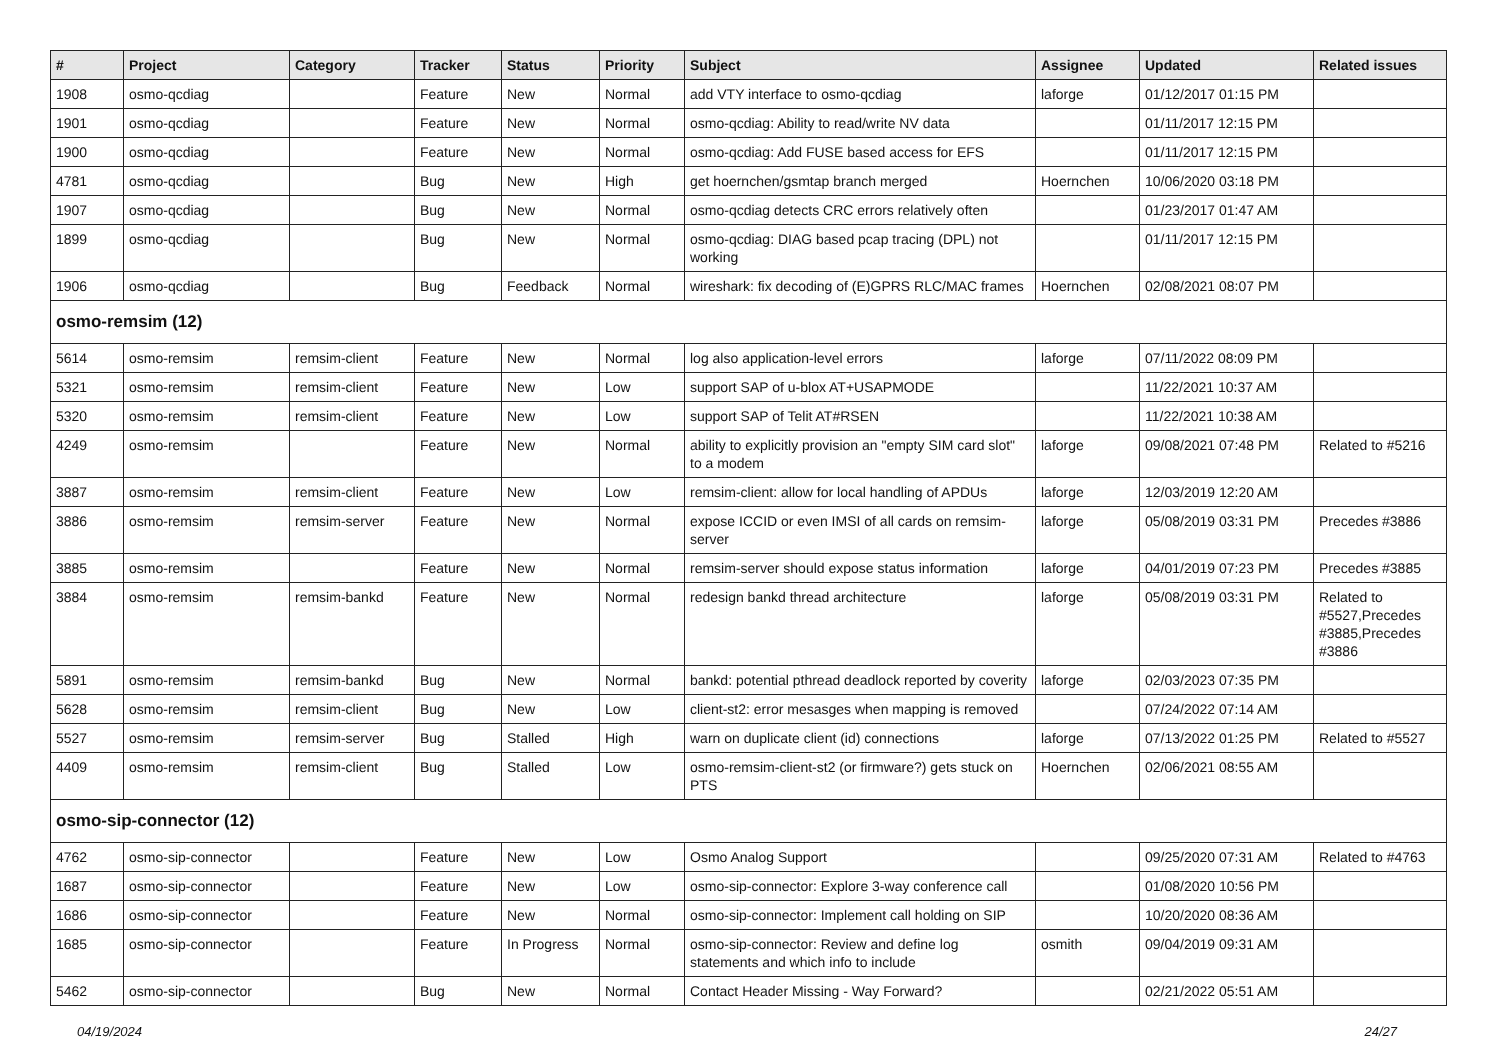| # | Project | Category | Tracker | Status | Priority | Subject | Assignee | Updated | Related issues |
| --- | --- | --- | --- | --- | --- | --- | --- | --- | --- |
| 1908 | osmo-qcdiag | | Feature | New | Normal | add VTY interface to osmo-qcdiag | laforge | 01/12/2017 01:15 PM | |
| 1901 | osmo-qcdiag | | Feature | New | Normal | osmo-qcdiag: Ability to read/write NV data | | 01/11/2017 12:15 PM | |
| 1900 | osmo-qcdiag | | Feature | New | Normal | osmo-qcdiag: Add FUSE based access for EFS | | 01/11/2017 12:15 PM | |
| 4781 | osmo-qcdiag | | Bug | New | High | get hoernchen/gsmtap branch merged | Hoernchen | 10/06/2020 03:18 PM | |
| 1907 | osmo-qcdiag | | Bug | New | Normal | osmo-qcdiag detects CRC errors relatively often | | 01/23/2017 01:47 AM | |
| 1899 | osmo-qcdiag | | Bug | New | Normal | osmo-qcdiag: DIAG based pcap tracing (DPL) not working | | 01/11/2017 12:15 PM | |
| 1906 | osmo-qcdiag | | Bug | Feedback | Normal | wireshark: fix decoding of (E)GPRS RLC/MAC frames | Hoernchen | 02/08/2021 08:07 PM | |
| osmo-remsim (12) | | | | | | | | | |
| 5614 | osmo-remsim | remsim-client | Feature | New | Normal | log also application-level errors | laforge | 07/11/2022 08:09 PM | |
| 5321 | osmo-remsim | remsim-client | Feature | New | Low | support SAP of u-blox AT+USAPMODE | | 11/22/2021 10:37 AM | |
| 5320 | osmo-remsim | remsim-client | Feature | New | Low | support SAP of Telit AT#RSEN | | 11/22/2021 10:38 AM | |
| 4249 | osmo-remsim | | Feature | New | Normal | ability to explicitly provision an "empty SIM card slot" to a modem | laforge | 09/08/2021 07:48 PM | Related to #5216 |
| 3887 | osmo-remsim | remsim-client | Feature | New | Low | remsim-client: allow for local handling of APDUs | laforge | 12/03/2019 12:20 AM | |
| 3886 | osmo-remsim | remsim-server | Feature | New | Normal | expose ICCID or even IMSI of all cards on remsim-server | laforge | 05/08/2019 03:31 PM | Precedes #3886 |
| 3885 | osmo-remsim | | Feature | New | Normal | remsim-server should expose status information | laforge | 04/01/2019 07:23 PM | Precedes #3885 |
| 3884 | osmo-remsim | remsim-bankd | Feature | New | Normal | redesign bankd thread architecture | laforge | 05/08/2019 03:31 PM | Related to #5527,Precedes #3885,Precedes #3886 |
| 5891 | osmo-remsim | remsim-bankd | Bug | New | Normal | bankd: potential pthread deadlock reported by coverity | laforge | 02/03/2023 07:35 PM | |
| 5628 | osmo-remsim | remsim-client | Bug | New | Low | client-st2: error mesasges when mapping is removed | | 07/24/2022 07:14 AM | |
| 5527 | osmo-remsim | remsim-server | Bug | Stalled | High | warn on duplicate client (id) connections | laforge | 07/13/2022 01:25 PM | Related to #5527 |
| 4409 | osmo-remsim | remsim-client | Bug | Stalled | Low | osmo-remsim-client-st2 (or firmware?) gets stuck on PTS | Hoernchen | 02/06/2021 08:55 AM | |
| osmo-sip-connector (12) | | | | | | | | | |
| 4762 | osmo-sip-connector | | Feature | New | Low | Osmo Analog Support | | 09/25/2020 07:31 AM | Related to #4763 |
| 1687 | osmo-sip-connector | | Feature | New | Low | osmo-sip-connector: Explore 3-way conference call | | 01/08/2020 10:56 PM | |
| 1686 | osmo-sip-connector | | Feature | New | Normal | osmo-sip-connector: Implement call holding on SIP | | 10/20/2020 08:36 AM | |
| 1685 | osmo-sip-connector | | Feature | In Progress | Normal | osmo-sip-connector: Review and define log statements and which info to include | osmith | 09/04/2019 09:31 AM | |
| 5462 | osmo-sip-connector | | Bug | New | Normal | Contact Header Missing - Way Forward? | | 02/21/2022 05:51 AM | |
04/19/2024 24/27